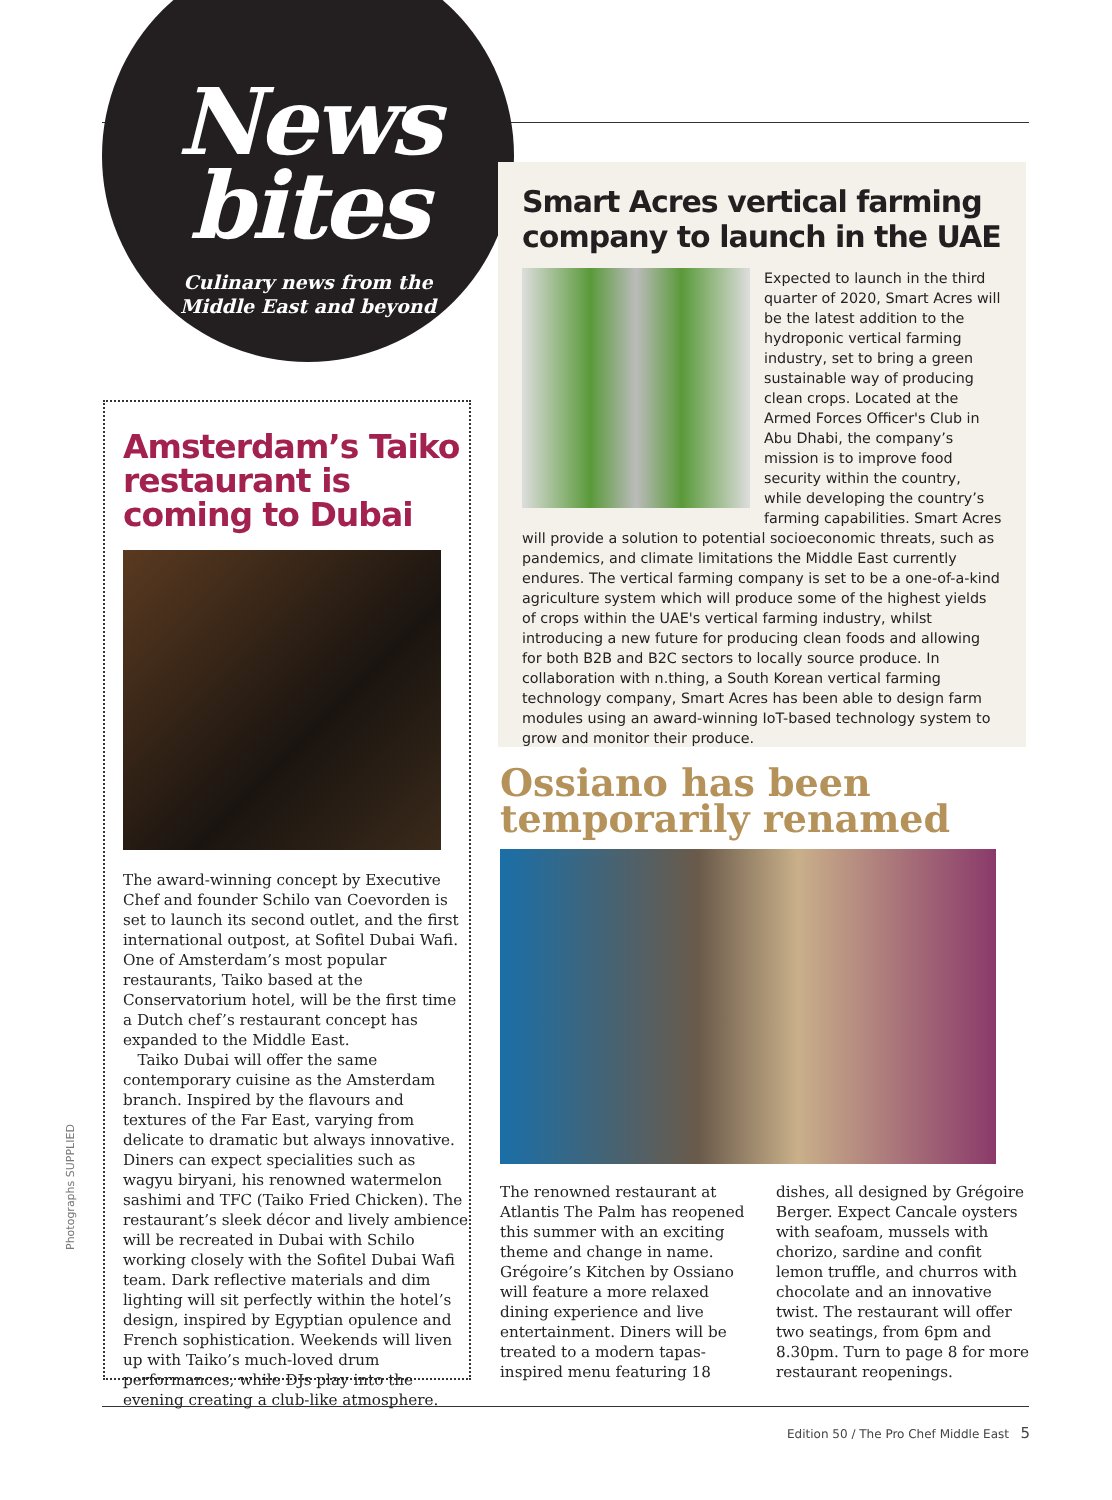News
bites
Culinary news from the
Middle East and beyond
Amsterdam’s Taiko restaurant is coming to Dubai
The award-winning concept by Executive Chef and founder Schilo van Coevorden is set to launch its second outlet, and the first international outpost, at Sofitel Dubai Wafi. One of Amsterdam’s most popular restaurants, Taiko based at the Conservatorium hotel, will be the first time a Dutch chef’s restaurant concept has expanded to the Middle East.
Taiko Dubai will offer the same contemporary cuisine as the Amsterdam branch. Inspired by the flavours and textures of the Far East, varying from delicate to dramatic but always innovative. Diners can expect specialities such as wagyu biryani, his renowned watermelon sashimi and TFC (Taiko Fried Chicken). The restaurant’s sleek décor and lively ambience will be recreated in Dubai with Schilo working closely with the Sofitel Dubai Wafi team. Dark reflective materials and dim lighting will sit perfectly within the hotel’s design, inspired by Egyptian opulence and French sophistication. Weekends will liven up with Taiko’s much-loved drum performances, while DJs play into the evening creating a club-like atmosphere.
Smart Acres vertical farming company to launch in the UAE
Expected to launch in the third quarter of 2020, Smart Acres will be the latest addition to the hydroponic vertical farming industry, set to bring a green sustainable way of producing clean crops. Located at the Armed Forces Officer's Club in Abu Dhabi, the company’s mission is to improve food security within the country, while developing the country’s farming capabilities. Smart Acres will provide a solution to potential socioeconomic threats, such as pandemics, and climate limitations the Middle East currently endures. The vertical farming company is set to be a one-of-a-kind agriculture system which will produce some of the highest yields of crops within the UAE's vertical farming industry, whilst introducing a new future for producing clean foods and allowing for both B2B and B2C sectors to locally source produce. In collaboration with n.thing, a South Korean vertical farming technology company, Smart Acres has been able to design farm modules using an award-winning IoT-based technology system to grow and monitor their produce.
Ossiano has been temporarily renamed
The renowned restaurant at Atlantis The Palm has reopened this summer with an exciting theme and change in name. Grégoire’s Kitchen by Ossiano will feature a more relaxed dining experience and live entertainment. Diners will be treated to a modern tapas-inspired menu featuring 18 dishes, all designed by Grégoire Berger. Expect Cancale oysters with seafoam, mussels with chorizo, sardine and confit lemon truffle, and churros with chocolate and an innovative twist. The restaurant will offer two seatings, from 6pm and 8.30pm. Turn to page 8 for more restaurant reopenings.
Photographs SUPPLIED
Edition 50 / The Pro Chef Middle East 5